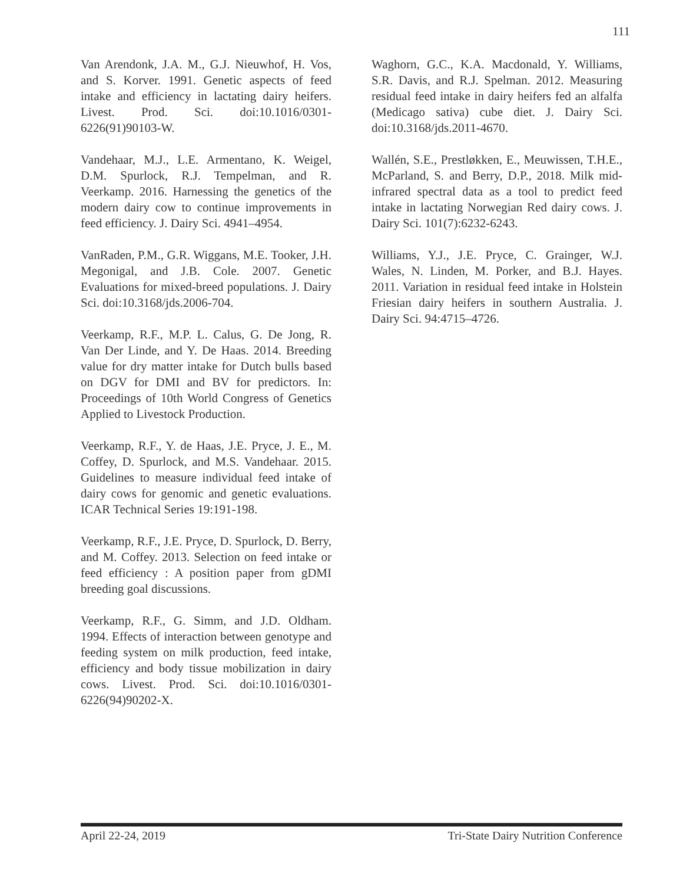111
Van Arendonk, J.A. M., G.J. Nieuwhof, H. Vos, and S. Korver. 1991. Genetic aspects of feed intake and efficiency in lactating dairy heifers. Livest. Prod. Sci. doi:10.1016/0301-6226(91)90103-W.
Vandehaar, M.J., L.E. Armentano, K. Weigel, D.M. Spurlock, R.J. Tempelman, and R. Veerkamp. 2016. Harnessing the genetics of the modern dairy cow to continue improvements in feed efficiency. J. Dairy Sci. 4941–4954.
VanRaden, P.M., G.R. Wiggans, M.E. Tooker, J.H. Megonigal, and J.B. Cole. 2007. Genetic Evaluations for mixed-breed populations. J. Dairy Sci. doi:10.3168/jds.2006-704.
Veerkamp, R.F., M.P. L. Calus, G. De Jong, R. Van Der Linde, and Y. De Haas. 2014. Breeding value for dry matter intake for Dutch bulls based on DGV for DMI and BV for predictors. In: Proceedings of 10th World Congress of Genetics Applied to Livestock Production.
Veerkamp, R.F., Y. de Haas, J.E. Pryce, J. E., M. Coffey, D. Spurlock, and M.S. Vandehaar. 2015. Guidelines to measure individual feed intake of dairy cows for genomic and genetic evaluations. ICAR Technical Series 19:191-198.
Veerkamp, R.F., J.E. Pryce, D. Spurlock, D. Berry, and M. Coffey. 2013. Selection on feed intake or feed efficiency : A position paper from gDMI breeding goal discussions.
Veerkamp, R.F., G. Simm, and J.D. Oldham. 1994. Effects of interaction between genotype and feeding system on milk production, feed intake, efficiency and body tissue mobilization in dairy cows. Livest. Prod. Sci. doi:10.1016/0301-6226(94)90202-X.
Waghorn, G.C., K.A. Macdonald, Y. Williams, S.R. Davis, and R.J. Spelman. 2012. Measuring residual feed intake in dairy heifers fed an alfalfa (Medicago sativa) cube diet. J. Dairy Sci. doi:10.3168/jds.2011-4670.
Wallén, S.E., Prestløkken, E., Meuwissen, T.H.E., McParland, S. and Berry, D.P., 2018. Milk mid-infrared spectral data as a tool to predict feed intake in lactating Norwegian Red dairy cows. J. Dairy Sci. 101(7):6232-6243.
Williams, Y.J., J.E. Pryce, C. Grainger, W.J. Wales, N. Linden, M. Porker, and B.J. Hayes. 2011. Variation in residual feed intake in Holstein Friesian dairy heifers in southern Australia. J. Dairy Sci. 94:4715–4726.
April 22-24, 2019 Tri-State Dairy Nutrition Conference